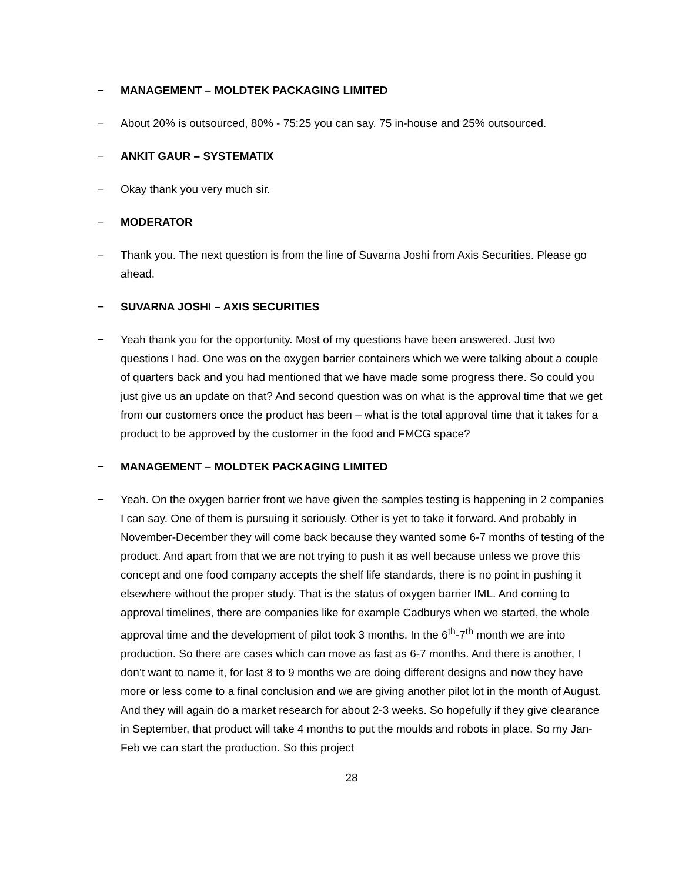− MANAGEMENT – MOLDTEK PACKAGING LIMITED
− About 20% is outsourced, 80% - 75:25 you can say. 75 in-house and 25% outsourced.
− ANKIT GAUR – SYSTEMATIX
− Okay thank you very much sir.
− MODERATOR
− Thank you. The next question is from the line of Suvarna Joshi from Axis Securities. Please go ahead.
− SUVARNA JOSHI – AXIS SECURITIES
− Yeah thank you for the opportunity. Most of my questions have been answered. Just two questions I had. One was on the oxygen barrier containers which we were talking about a couple of quarters back and you had mentioned that we have made some progress there. So could you just give us an update on that? And second question was on what is the approval time that we get from our customers once the product has been – what is the total approval time that it takes for a product to be approved by the customer in the food and FMCG space?
− MANAGEMENT – MOLDTEK PACKAGING LIMITED
− Yeah. On the oxygen barrier front we have given the samples testing is happening in 2 companies I can say. One of them is pursuing it seriously. Other is yet to take it forward. And probably in November-December they will come back because they wanted some 6-7 months of testing of the product. And apart from that we are not trying to push it as well because unless we prove this concept and one food company accepts the shelf life standards, there is no point in pushing it elsewhere without the proper study. That is the status of oxygen barrier IML. And coming to approval timelines, there are companies like for example Cadburys when we started, the whole approval time and the development of pilot took 3 months. In the 6<sup>th</sup>-7<sup>th</sup> month we are into production. So there are cases which can move as fast as 6-7 months. And there is another, I don’t want to name it, for last 8 to 9 months we are doing different designs and now they have more or less come to a final conclusion and we are giving another pilot lot in the month of August. And they will again do a market research for about 2-3 weeks. So hopefully if they give clearance in September, that product will take 4 months to put the moulds and robots in place. So my Jan-Feb we can start the production. So this project
28